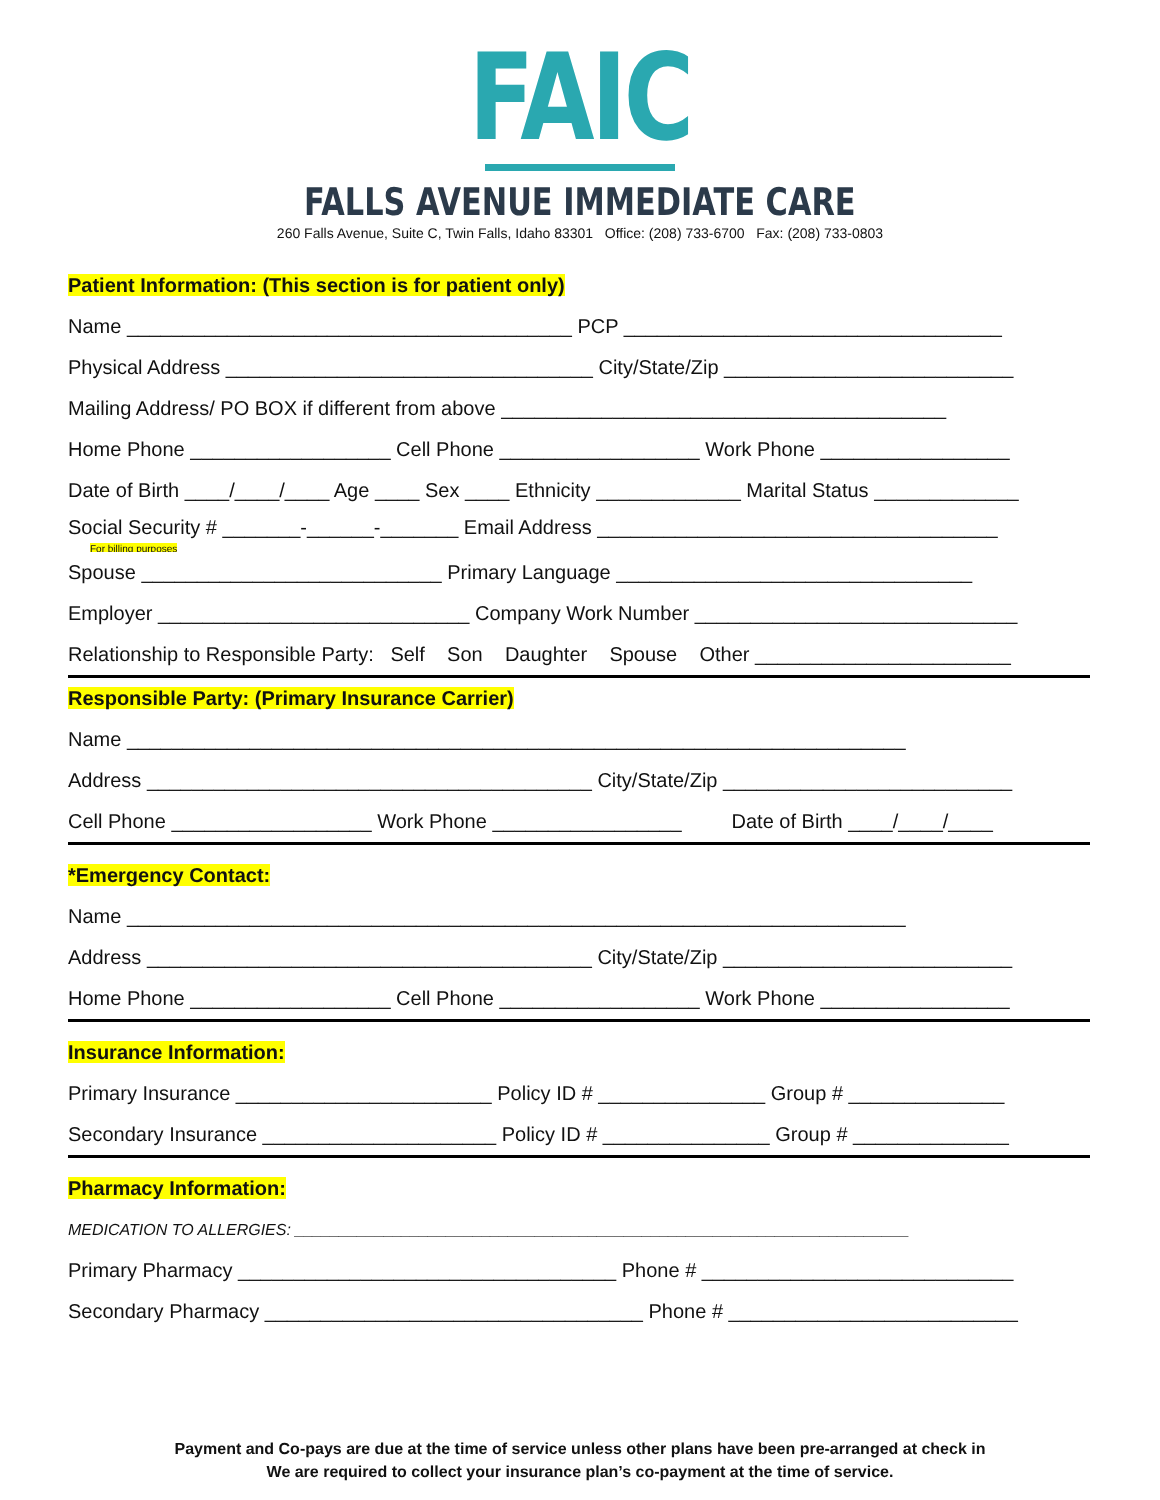FAIC
FALLS AVENUE IMMEDIATE CARE
260 Falls Avenue, Suite C, Twin Falls, Idaho 83301 Office: (208) 733-6700 Fax: (208) 733-0803
Patient Information: (This section is for patient only)
Name ________________________________________ PCP __________________________________
Physical Address _________________________________ City/State/Zip __________________________
Mailing Address/ PO BOX if different from above ________________________________________
Home Phone __________________ Cell Phone __________________ Work Phone _________________
Date of Birth ____/____/____ Age ____ Sex ____ Ethnicity _____________ Marital Status _____________
Social Security # _______-______-_______ Email Address ____________________________________
For billing purposes
Spouse ___________________________ Primary Language ________________________________
Employer ____________________________ Company Work Number _____________________________
Relationship to Responsible Party: Self Son Daughter Spouse Other _______________________
Responsible Party: (Primary Insurance Carrier)
Name ______________________________________________________________________
Address ________________________________________ City/State/Zip __________________________
Cell Phone __________________ Work Phone _________________ Date of Birth ____/____/____
*Emergency Contact:
Name ______________________________________________________________________
Address ________________________________________ City/State/Zip __________________________
Home Phone __________________ Cell Phone __________________ Work Phone _________________
Insurance Information:
Primary Insurance _______________________ Policy ID # _______________ Group # ______________
Secondary Insurance _____________________ Policy ID # _______________ Group # ______________
Pharmacy Information:
MEDICATION TO ALLERGIES: _____________________________________________________________________
Primary Pharmacy __________________________________ Phone # ____________________________
Secondary Pharmacy __________________________________ Phone # __________________________
Payment and Co-pays are due at the time of service unless other plans have been pre-arranged at check in
We are required to collect your insurance plan’s co-payment at the time of service.